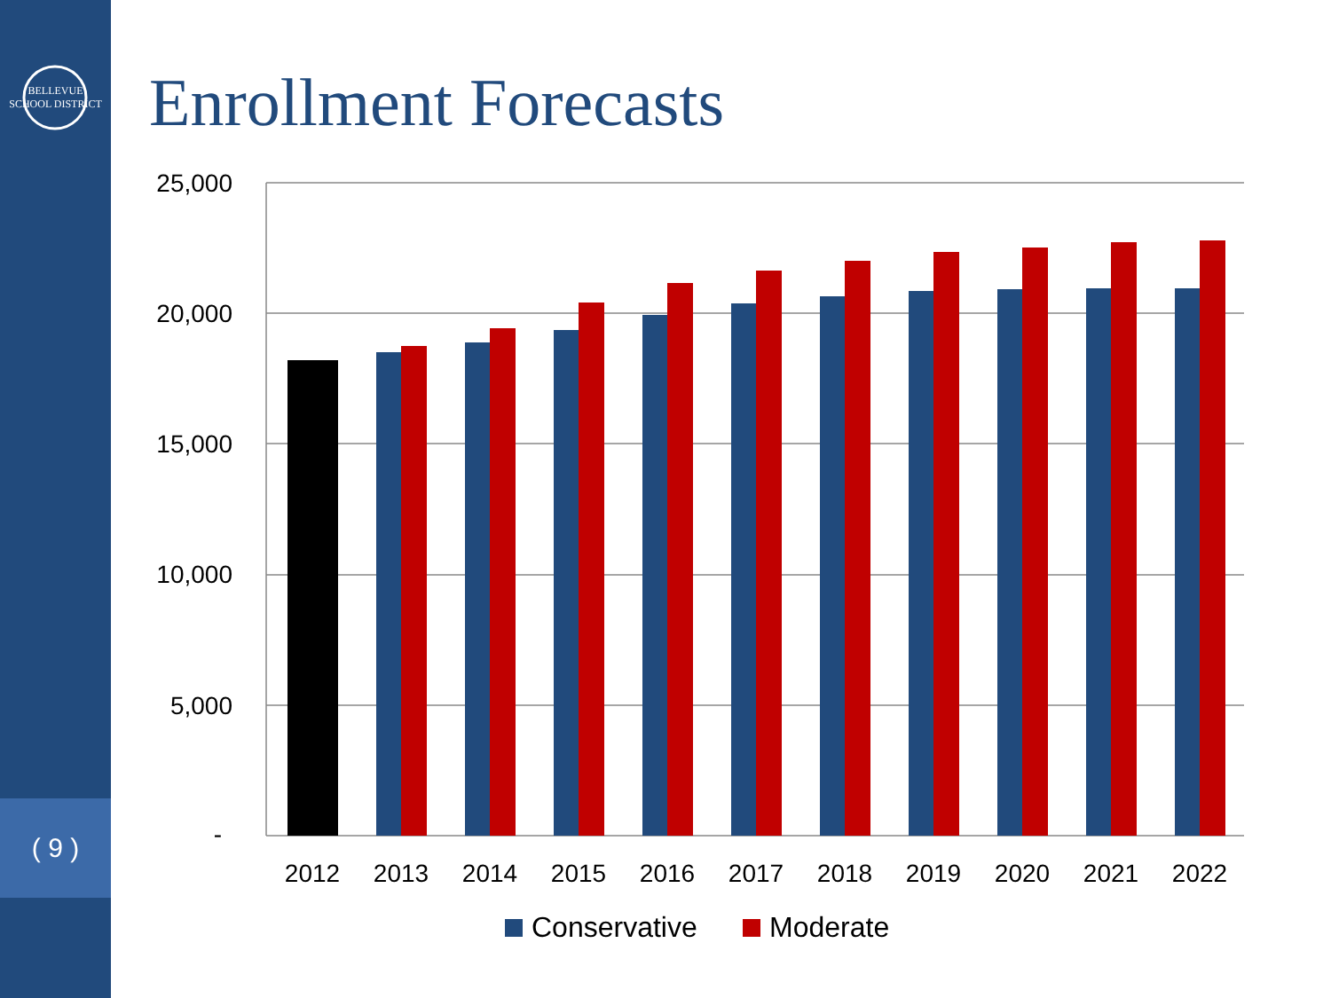BELLEVUE SCHOOL DISTRICT
( 9 )
Enrollment Forecasts
25,000
20,000
15,000
10,000
5,000
-
2012
2013
2014
2015
2016
2017
2018
2019
2020
2021
2022
Conservative
Moderate